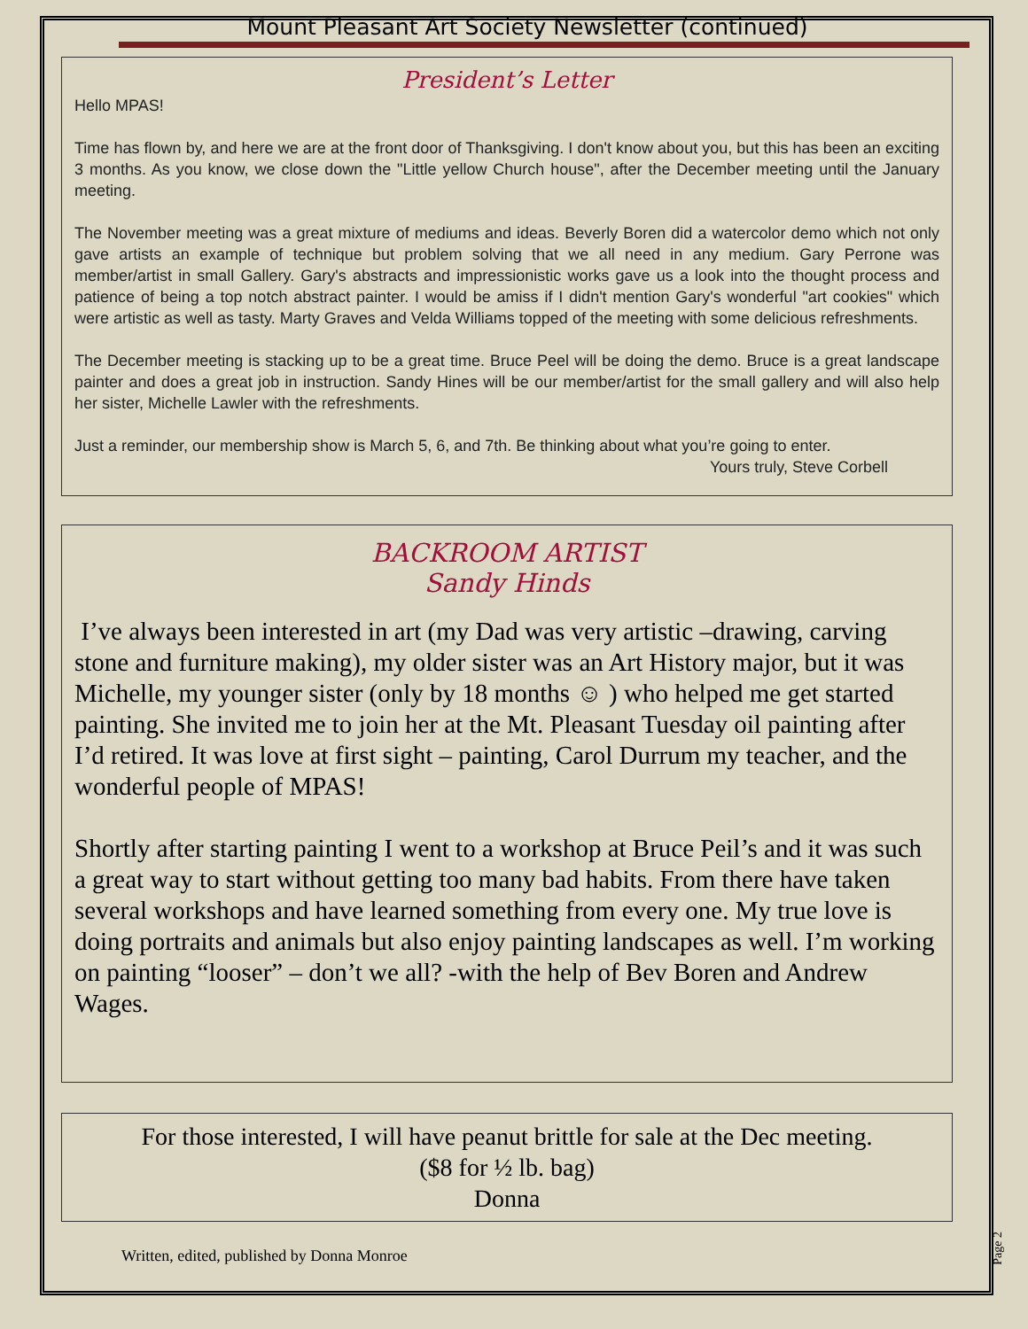Mount Pleasant Art Society Newsletter (continued)
President’s Letter
Hello MPAS!
Time has flown by, and here we are at the front door of Thanksgiving. I don't know about you, but this has been an exciting 3 months. As you know, we close down the "Little yellow Church house", after the December meeting until the January meeting.
The November meeting was a great mixture of mediums and ideas. Beverly Boren did a watercolor demo which not only gave artists an example of technique but problem solving that we all need in any medium. Gary Perrone was member/artist in small Gallery. Gary's abstracts and impressionistic works gave us a look into the thought process and patience of being a top notch abstract painter. I would be amiss if I didn't mention Gary's wonderful "art cookies" which were artistic as well as tasty. Marty Graves and Velda Williams topped of the meeting with some delicious refreshments.
The December meeting is stacking up to be a great time. Bruce Peel will be doing the demo. Bruce is a great landscape painter and does a great job in instruction. Sandy Hines will be our member/artist for the small gallery and will also help her sister, Michelle Lawler with the refreshments.
Just a reminder, our membership show is March 5, 6, and 7th. Be thinking about what you’re going to enter.
Yours truly, Steve Corbell
BACKROOM ARTIST
Sandy Hinds
I’ve always been interested in art (my Dad was very artistic –drawing, carving stone and furniture making), my older sister was an Art History major, but it was Michelle, my younger sister (only by 18 months ☺ ) who helped me get started painting. She invited me to join her at the Mt. Pleasant Tuesday oil painting after I’d retired. It was love at first sight – painting, Carol Durrum my teacher, and the wonderful people of MPAS!
Shortly after starting painting I went to a workshop at Bruce Peil’s and it was such a great way to start without getting too many bad habits. From there have taken several workshops and have learned something from every one. My true love is doing portraits and animals but also enjoy painting landscapes as well. I’m working on painting “looser” – don’t we all? -with the help of Bev Boren and Andrew Wages.
For those interested, I will have peanut brittle for sale at the Dec meeting.
($8 for ½ lb. bag)
Donna
Written, edited, published by Donna Monroe
Page 2